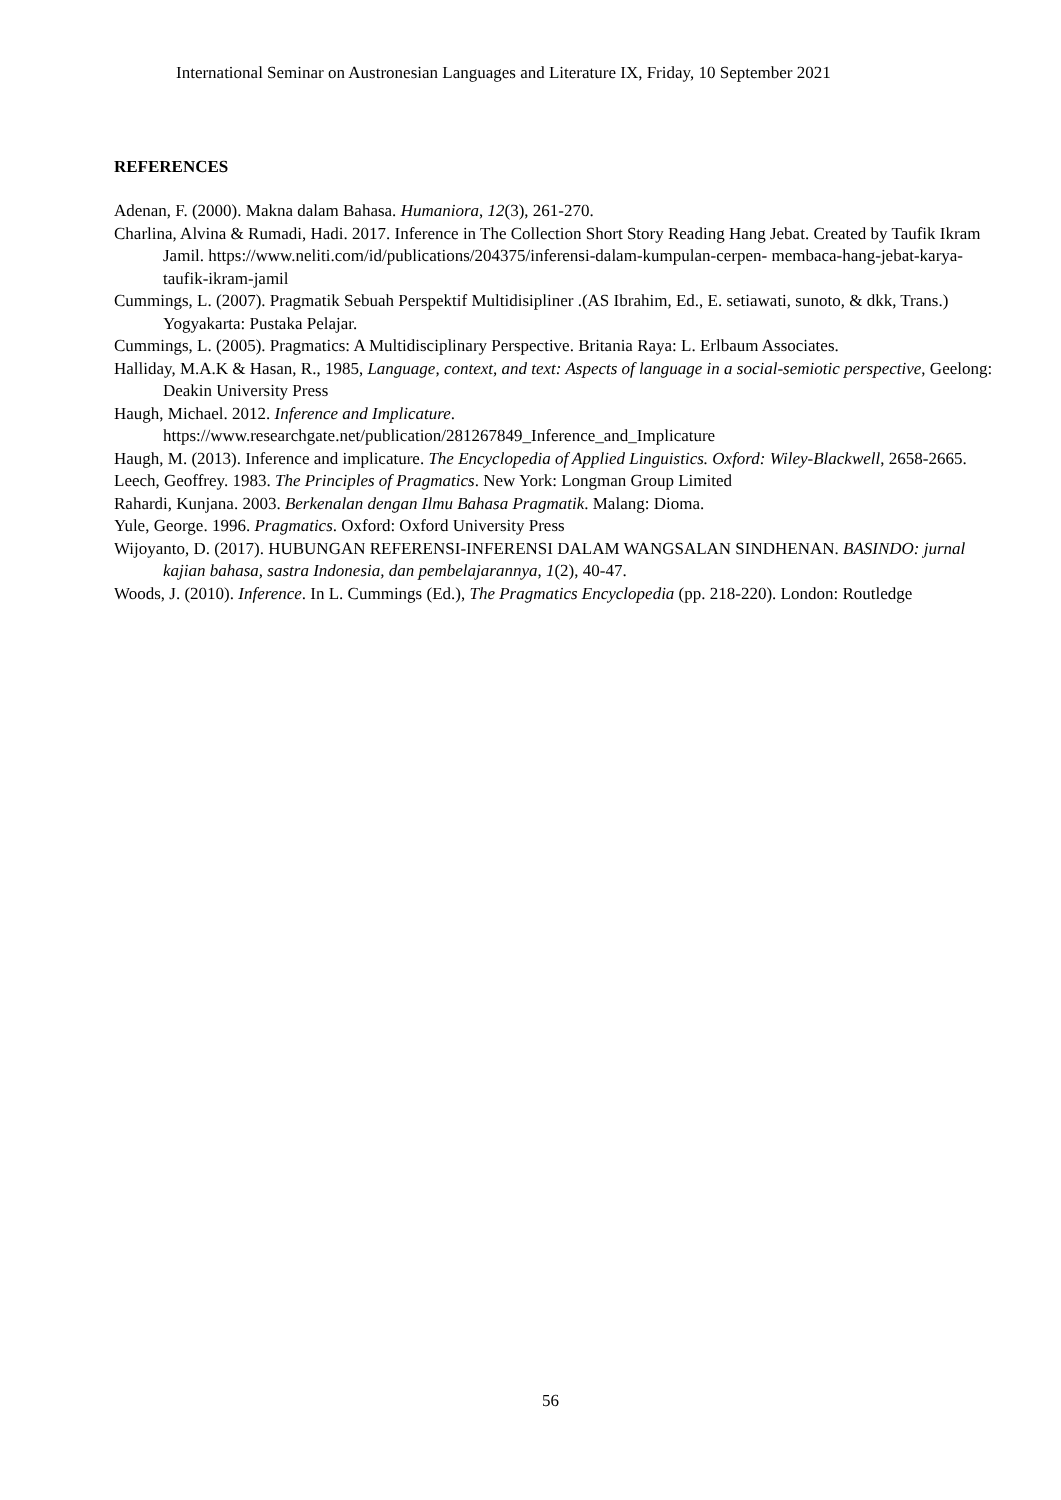International Seminar on Austronesian Languages and Literature IX, Friday, 10 September 2021
REFERENCES
Adenan, F. (2000). Makna dalam Bahasa. Humaniora, 12(3), 261-270.
Charlina, Alvina & Rumadi, Hadi. 2017. Inference in The Collection Short Story Reading Hang Jebat. Created by Taufik Ikram Jamil. https://www.neliti.com/id/publications/204375/inferensi-dalam-kumpulan-cerpen- membaca-hang-jebat-karya-taufik-ikram-jamil
Cummings, L. (2007). Pragmatik Sebuah Perspektif Multidisipliner .(AS Ibrahim, Ed., E. setiawati, sunoto, & dkk, Trans.) Yogyakarta: Pustaka Pelajar.
Cummings, L. (2005). Pragmatics: A Multidisciplinary Perspective. Britania Raya: L. Erlbaum Associates.
Halliday, M.A.K & Hasan, R., 1985, Language, context, and text: Aspects of language in a social-semiotic perspective, Geelong: Deakin University Press
Haugh, Michael. 2012. Inference and Implicature. https://www.researchgate.net/publication/281267849_Inference_and_Implicature
Haugh, M. (2013). Inference and implicature. The Encyclopedia of Applied Linguistics. Oxford: Wiley-Blackwell, 2658-2665.
Leech, Geoffrey. 1983. The Principles of Pragmatics. New York: Longman Group Limited
Rahardi, Kunjana. 2003. Berkenalan dengan Ilmu Bahasa Pragmatik. Malang: Dioma.
Yule, George. 1996. Pragmatics. Oxford: Oxford University Press
Wijoyanto, D. (2017). HUBUNGAN REFERENSI-INFERENSI DALAM WANGSALAN SINDHENAN. BASINDO: jurnal kajian bahasa, sastra Indonesia, dan pembelajarannya, 1(2), 40-47.
Woods, J. (2010). Inference. In L. Cummings (Ed.), The Pragmatics Encyclopedia (pp. 218-220). London: Routledge
56